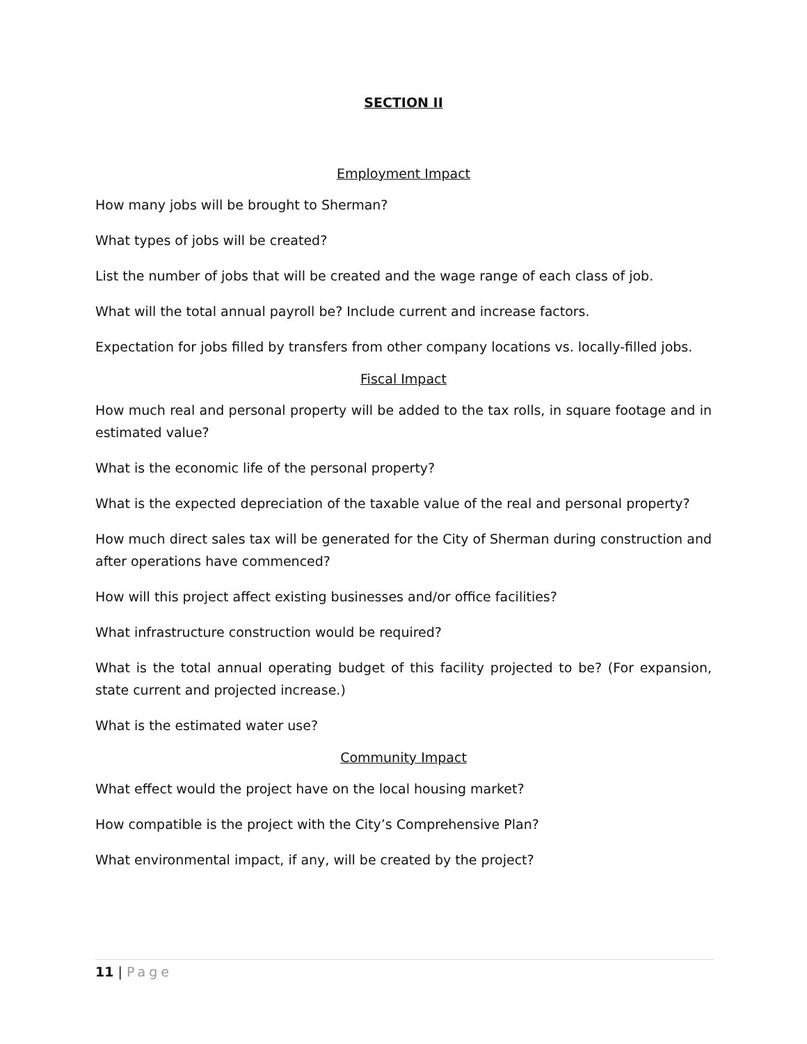SECTION II
Employment Impact
How many jobs will be brought to Sherman?
What types of jobs will be created?
List the number of jobs that will be created and the wage range of each class of job.
What will the total annual payroll be? Include current and increase factors.
Expectation for jobs filled by transfers from other company locations vs. locally-filled jobs.
Fiscal Impact
How much real and personal property will be added to the tax rolls, in square footage and in estimated value?
What is the economic life of the personal property?
What is the expected depreciation of the taxable value of the real and personal property?
How much direct sales tax will be generated for the City of Sherman during construction and after operations have commenced?
How will this project affect existing businesses and/or office facilities?
What infrastructure construction would be required?
What is the total annual operating budget of this facility projected to be? (For expansion, state current and projected increase.)
What is the estimated water use?
Community Impact
What effect would the project have on the local housing market?
How compatible is the project with the City’s Comprehensive Plan?
What environmental impact, if any, will be created by the project?
11 | Page